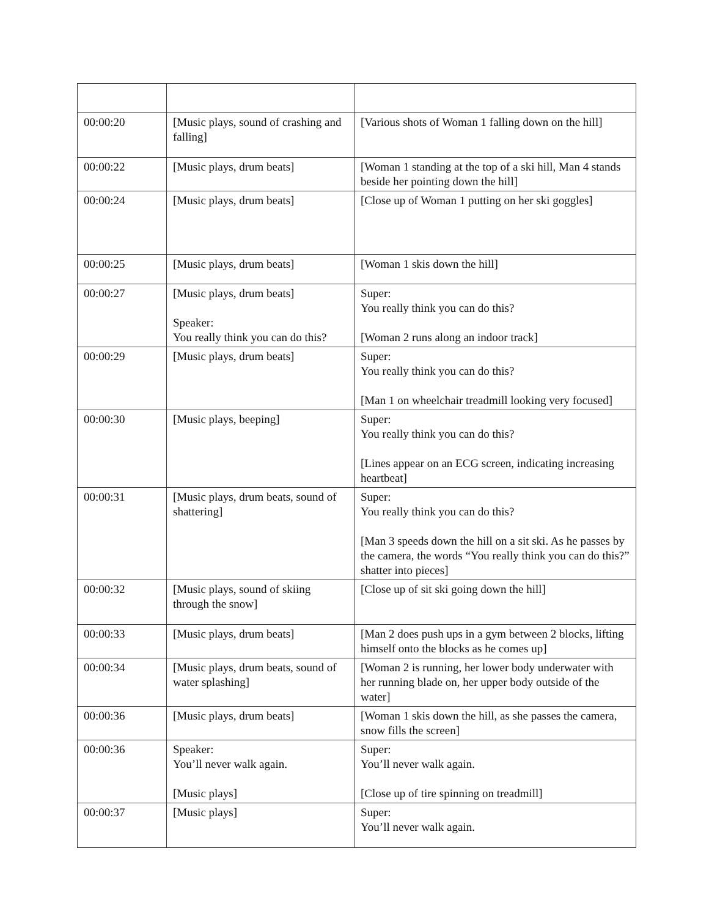| 00:00:20 | [Music plays, sound of crashing and falling] | [Various shots of Woman 1 falling down on the hill] |
| 00:00:22 | [Music plays, drum beats] | [Woman 1 standing at the top of a ski hill, Man 4 stands beside her pointing down the hill] |
| 00:00:24 | [Music plays, drum beats] | [Close up of Woman 1 putting on her ski goggles] |
| 00:00:25 | [Music plays, drum beats] | [Woman 1 skis down the hill] |
| 00:00:27 | [Music plays, drum beats] Speaker: You really think you can do this? | Super: You really think you can do this? [Woman 2 runs along an indoor track] |
| 00:00:29 | [Music plays, drum beats] | Super: You really think you can do this? [Man 1 on wheelchair treadmill looking very focused] |
| 00:00:30 | [Music plays, beeping] | Super: You really think you can do this? [Lines appear on an ECG screen, indicating increasing heartbeat] |
| 00:00:31 | [Music plays, drum beats, sound of shattering] | Super: You really think you can do this? [Man 3 speeds down the hill on a sit ski. As he passes by the camera, the words “You really think you can do this?” shatter into pieces] |
| 00:00:32 | [Music plays, sound of skiing through the snow] | [Close up of sit ski going down the hill] |
| 00:00:33 | [Music plays, drum beats] | [Man 2 does push ups in a gym between 2 blocks, lifting himself onto the blocks as he comes up] |
| 00:00:34 | [Music plays, drum beats, sound of water splashing] | [Woman 2 is running, her lower body underwater with her running blade on, her upper body outside of the water] |
| 00:00:36 | [Music plays, drum beats] | [Woman 1 skis down the hill, as she passes the camera, snow fills the screen] |
| 00:00:36 | Speaker: You’ll never walk again. [Music plays] | Super: You’ll never walk again. [Close up of tire spinning on treadmill] |
| 00:00:37 | [Music plays] | Super: You’ll never walk again. |